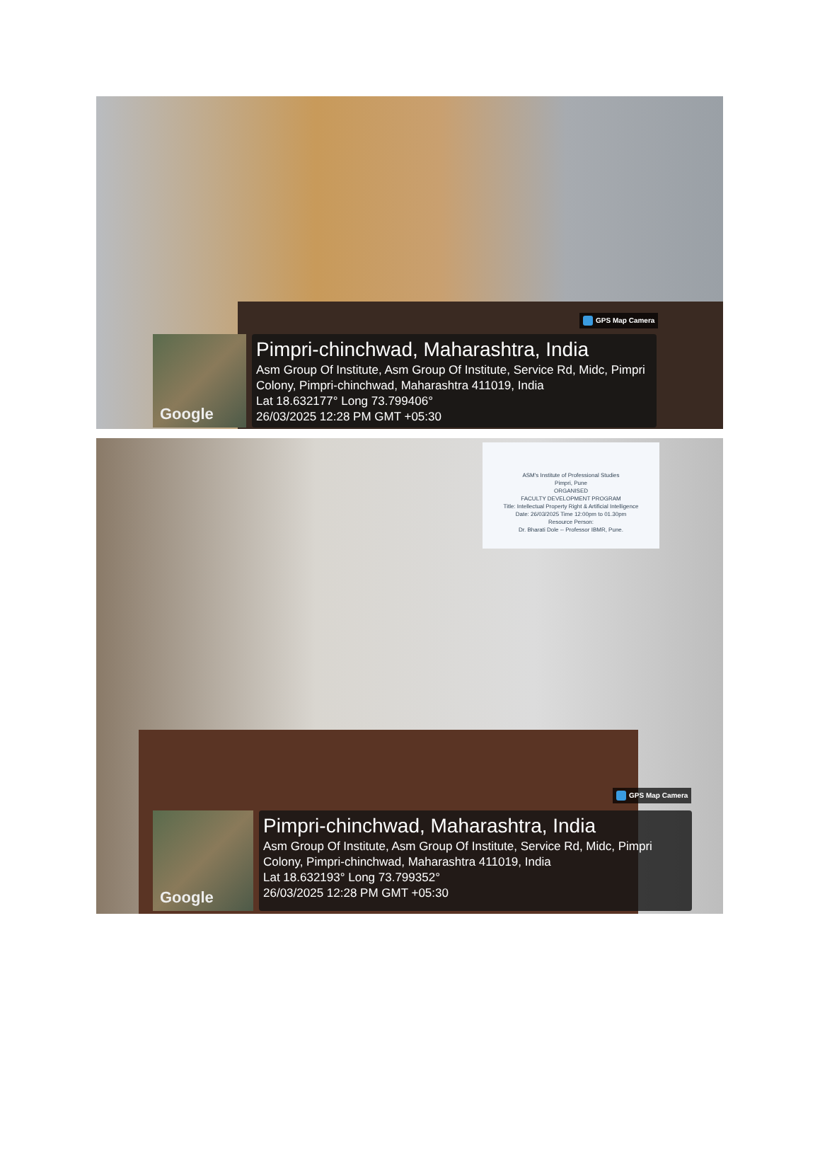GPS Map Camera
Google
Pimpri-chinchwad, Maharashtra, India
Asm Group Of Institute, Asm Group Of Institute, Service Rd, Midc, Pimpri Colony, Pimpri-chinchwad, Maharashtra 411019, India
Lat 18.632177° Long 73.799406°
26/03/2025 12:28 PM GMT +05:30
ASM's Institute of Professional Studies
Pimpri, Pune
ORGANISED
FACULTY DEVELOPMENT PROGRAM
Title: Intellectual Property Right & Artificial Intelligence
Date: 26/03/2025 Time 12:00pm to 01.30pm
Resource Person:
Dr. Bharati Dole -- Professor IBMR, Pune.
GPS Map Camera
Google
Pimpri-chinchwad, Maharashtra, India
Asm Group Of Institute, Asm Group Of Institute, Service Rd, Midc, Pimpri Colony, Pimpri-chinchwad, Maharashtra 411019, India
Lat 18.632193° Long 73.799352°
26/03/2025 12:28 PM GMT +05:30